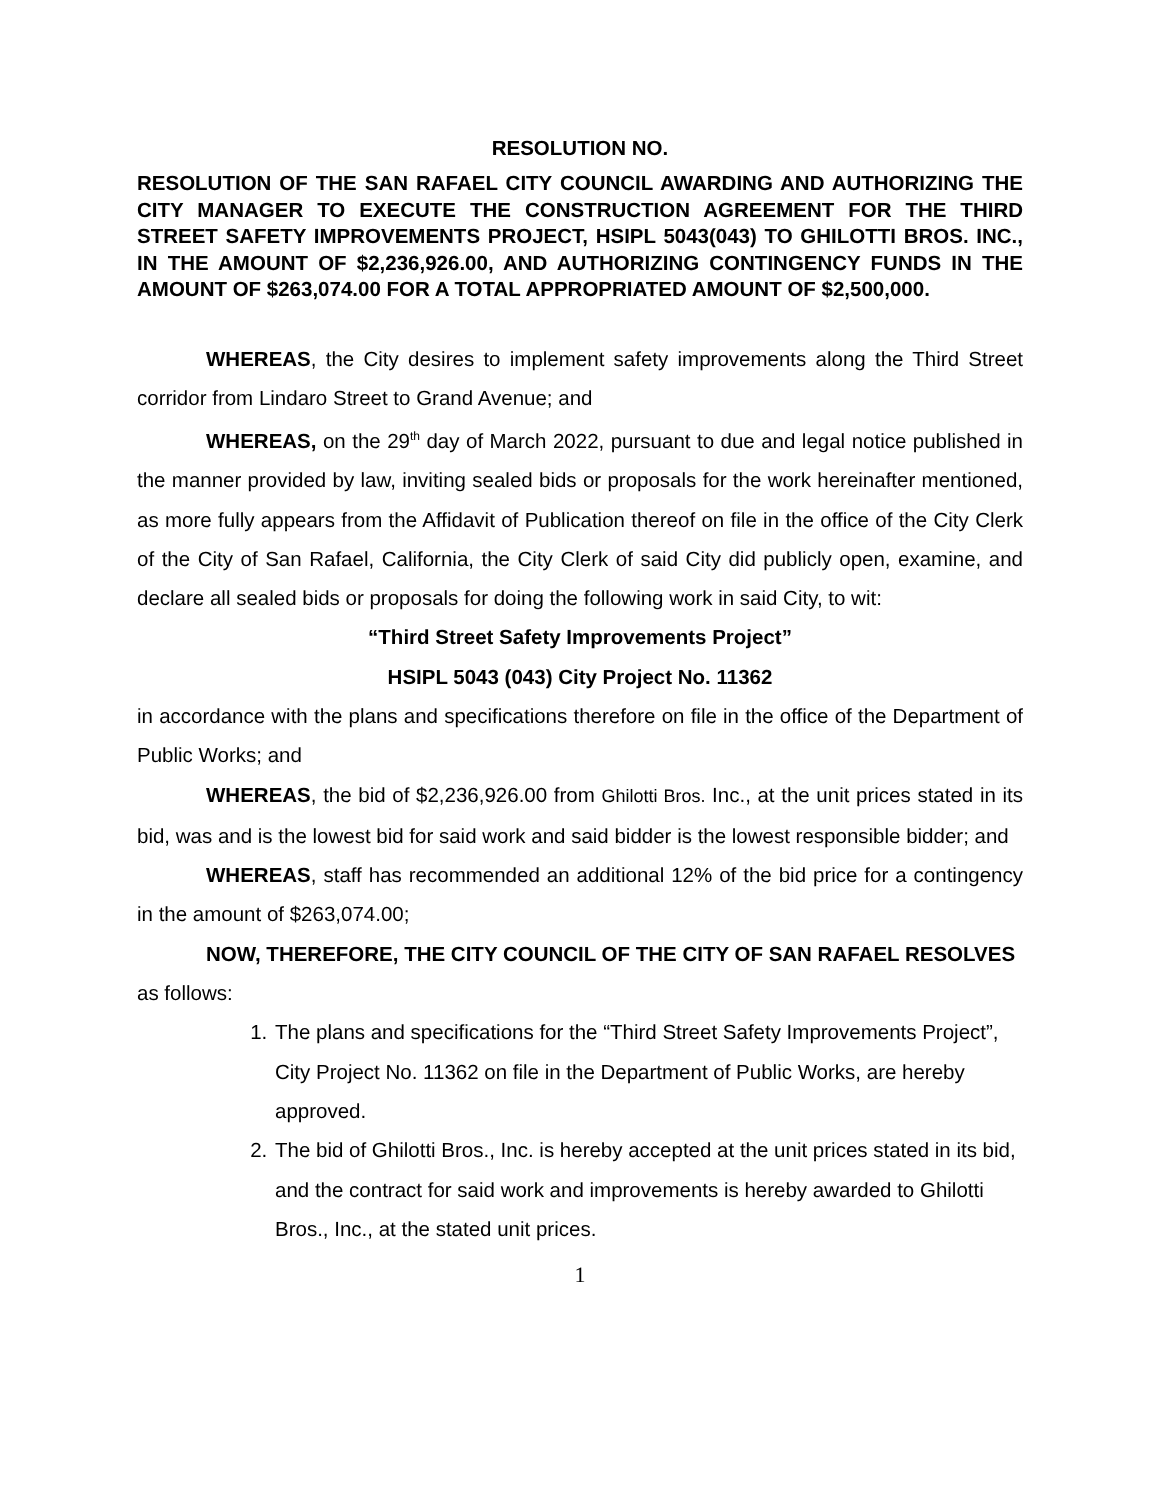RESOLUTION NO.
RESOLUTION OF THE SAN RAFAEL CITY COUNCIL AWARDING AND AUTHORIZING THE CITY MANAGER TO EXECUTE THE CONSTRUCTION AGREEMENT FOR THE THIRD STREET SAFETY IMPROVEMENTS PROJECT, HSIPL 5043(043) TO GHILOTTI BROS. INC., IN THE AMOUNT OF $2,236,926.00, AND AUTHORIZING CONTINGENCY FUNDS IN THE AMOUNT OF $263,074.00 FOR A TOTAL APPROPRIATED AMOUNT OF $2,500,000.
WHEREAS, the City desires to implement safety improvements along the Third Street corridor from Lindaro Street to Grand Avenue; and
WHEREAS, on the 29<sup>th</sup> day of March 2022, pursuant to due and legal notice published in the manner provided by law, inviting sealed bids or proposals for the work hereinafter mentioned, as more fully appears from the Affidavit of Publication thereof on file in the office of the City Clerk of the City of San Rafael, California, the City Clerk of said City did publicly open, examine, and declare all sealed bids or proposals for doing the following work in said City, to wit:
“Third Street Safety Improvements Project”
HSIPL 5043 (043) City Project No. 11362
in accordance with the plans and specifications therefore on file in the office of the Department of Public Works; and
WHEREAS, the bid of $2,236,926.00 from Ghilotti Bros. Inc., at the unit prices stated in its bid, was and is the lowest bid for said work and said bidder is the lowest responsible bidder; and
WHEREAS, staff has recommended an additional 12% of the bid price for a contingency in the amount of $263,074.00;
NOW, THEREFORE, THE CITY COUNCIL OF THE CITY OF SAN RAFAEL RESOLVES as follows:
1. The plans and specifications for the “Third Street Safety Improvements Project”, City Project No. 11362 on file in the Department of Public Works, are hereby approved.
2. The bid of Ghilotti Bros., Inc. is hereby accepted at the unit prices stated in its bid, and the contract for said work and improvements is hereby awarded to Ghilotti Bros., Inc., at the stated unit prices.
1